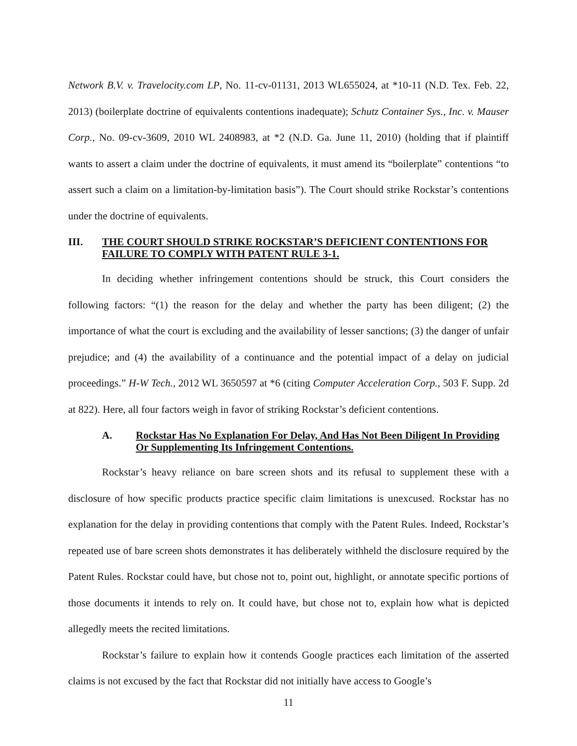Network B.V. v. Travelocity.com LP, No. 11-cv-01131, 2013 WL655024, at *10-11 (N.D. Tex. Feb. 22, 2013) (boilerplate doctrine of equivalents contentions inadequate); Schutz Container Sys., Inc. v. Mauser Corp., No. 09-cv-3609, 2010 WL 2408983, at *2 (N.D. Ga. June 11, 2010) (holding that if plaintiff wants to assert a claim under the doctrine of equivalents, it must amend its “boilerplate” contentions “to assert such a claim on a limitation-by-limitation basis”). The Court should strike Rockstar’s contentions under the doctrine of equivalents.
III. THE COURT SHOULD STRIKE ROCKSTAR’S DEFICIENT CONTENTIONS FOR FAILURE TO COMPLY WITH PATENT RULE 3-1.
In deciding whether infringement contentions should be struck, this Court considers the following factors: “(1) the reason for the delay and whether the party has been diligent; (2) the importance of what the court is excluding and the availability of lesser sanctions; (3) the danger of unfair prejudice; and (4) the availability of a continuance and the potential impact of a delay on judicial proceedings.” H-W Tech., 2012 WL 3650597 at *6 (citing Computer Acceleration Corp., 503 F. Supp. 2d at 822). Here, all four factors weigh in favor of striking Rockstar’s deficient contentions.
A. Rockstar Has No Explanation For Delay, And Has Not Been Diligent In Providing Or Supplementing Its Infringement Contentions.
Rockstar’s heavy reliance on bare screen shots and its refusal to supplement these with a disclosure of how specific products practice specific claim limitations is unexcused. Rockstar has no explanation for the delay in providing contentions that comply with the Patent Rules. Indeed, Rockstar’s repeated use of bare screen shots demonstrates it has deliberately withheld the disclosure required by the Patent Rules. Rockstar could have, but chose not to, point out, highlight, or annotate specific portions of those documents it intends to rely on. It could have, but chose not to, explain how what is depicted allegedly meets the recited limitations.
Rockstar’s failure to explain how it contends Google practices each limitation of the asserted claims is not excused by the fact that Rockstar did not initially have access to Google’s
11